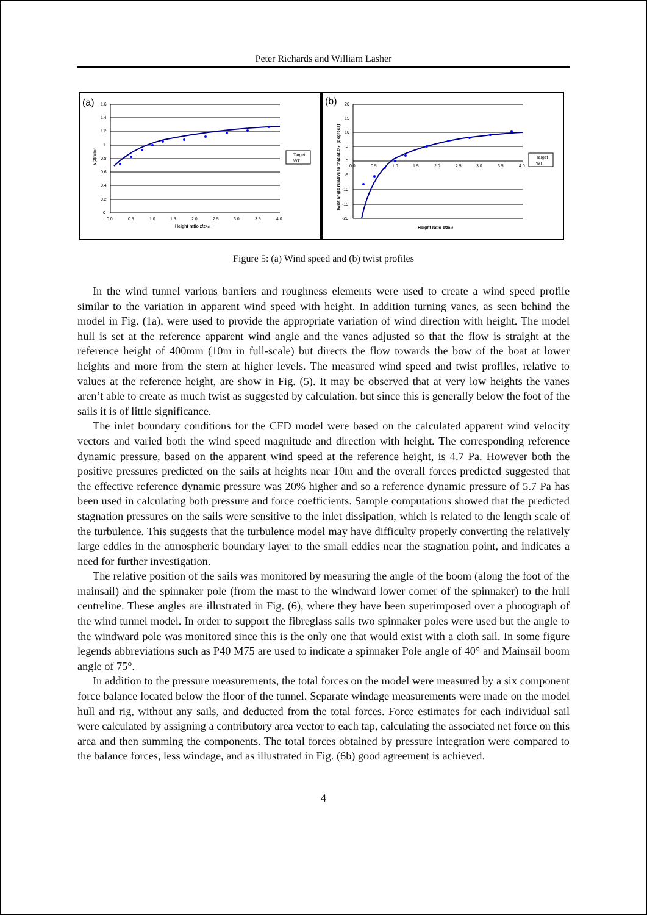Peter Richards and William Lasher
(a)
1.6
1.4
1.2
1
0.8
0.6
0.4
0.2
0
0.0
0.5
1.0
1.5
2.0
2.5
3.0
3.5
4.0
Height ratio z/zRef
V(z)/VRef
Target
WT
(b)
20
15
10
5
0
-5
-10
-15
-20
0.0
0.5
1.0
1.5
2.0
2.5
3.0
3.5
4.0
Height ratio z/zRef
Twist angle relative to that at zRef (degrees)
Target
WT
Figure 5: (a) Wind speed and (b) twist profiles
In the wind tunnel various barriers and roughness elements were used to create a wind speed profile similar to the variation in apparent wind speed with height. In addition turning vanes, as seen behind the model in Fig. (1a), were used to provide the appropriate variation of wind direction with height. The model hull is set at the reference apparent wind angle and the vanes adjusted so that the flow is straight at the reference height of 400mm (10m in full-scale) but directs the flow towards the bow of the boat at lower heights and more from the stern at higher levels. The measured wind speed and twist profiles, relative to values at the reference height, are show in Fig. (5). It may be observed that at very low heights the vanes aren’t able to create as much twist as suggested by calculation, but since this is generally below the foot of the sails it is of little significance.
The inlet boundary conditions for the CFD model were based on the calculated apparent wind velocity vectors and varied both the wind speed magnitude and direction with height. The corresponding reference dynamic pressure, based on the apparent wind speed at the reference height, is 4.7 Pa. However both the positive pressures predicted on the sails at heights near 10m and the overall forces predicted suggested that the effective reference dynamic pressure was 20% higher and so a reference dynamic pressure of 5.7 Pa has been used in calculating both pressure and force coefficients. Sample computations showed that the predicted stagnation pressures on the sails were sensitive to the inlet dissipation, which is related to the length scale of the turbulence. This suggests that the turbulence model may have difficulty properly converting the relatively large eddies in the atmospheric boundary layer to the small eddies near the stagnation point, and indicates a need for further investigation.
The relative position of the sails was monitored by measuring the angle of the boom (along the foot of the mainsail) and the spinnaker pole (from the mast to the windward lower corner of the spinnaker) to the hull centreline. These angles are illustrated in Fig. (6), where they have been superimposed over a photograph of the wind tunnel model. In order to support the fibreglass sails two spinnaker poles were used but the angle to the windward pole was monitored since this is the only one that would exist with a cloth sail. In some figure legends abbreviations such as P40 M75 are used to indicate a spinnaker Pole angle of 40° and Mainsail boom angle of 75°.
In addition to the pressure measurements, the total forces on the model were measured by a six component force balance located below the floor of the tunnel. Separate windage measurements were made on the model hull and rig, without any sails, and deducted from the total forces. Force estimates for each individual sail were calculated by assigning a contributory area vector to each tap, calculating the associated net force on this area and then summing the components. The total forces obtained by pressure integration were compared to the balance forces, less windage, and as illustrated in Fig. (6b) good agreement is achieved.
4